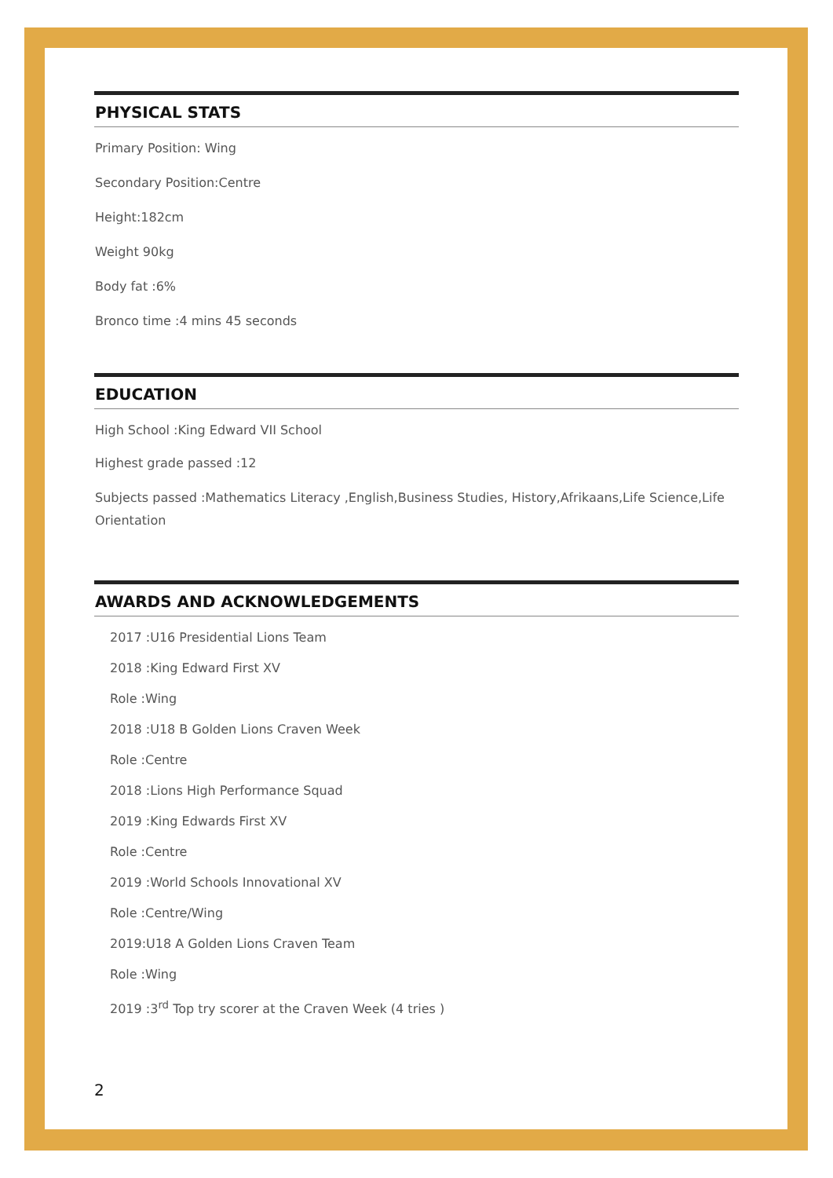PHYSICAL STATS
Primary Position: Wing
Secondary Position:Centre
Height:182cm
Weight 90kg
Body fat :6%
Bronco time :4 mins 45 seconds
EDUCATION
High School :King Edward VII School
Highest grade passed :12
Subjects passed :Mathematics Literacy ,English,Business Studies, History,Afrikaans,Life Science,Life Orientation
AWARDS AND ACKNOWLEDGEMENTS
2017 :U16 Presidential Lions Team
2018 :King Edward First XV
Role :Wing
2018 :U18 B Golden Lions Craven Week
Role :Centre
2018 :Lions High Performance Squad
2019 :King Edwards First XV
Role :Centre
2019 :World Schools Innovational XV
Role :Centre/Wing
2019:U18 A Golden Lions Craven Team
Role :Wing
2019 :3<sup>rd</sup> Top try scorer at the Craven Week (4 tries )
2